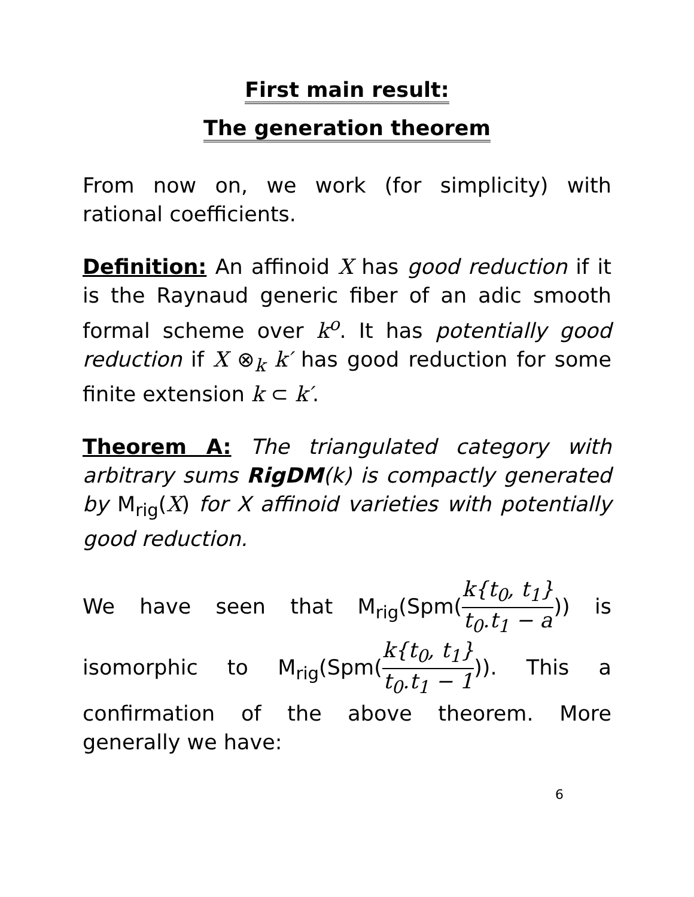First main result:
The generation theorem
From now on, we work (for simplicity) with rational coefficients.
Definition: An affinoid X has good reduction if it is the Raynaud generic fiber of an adic smooth formal scheme over k<sup>o</sup>. It has potentially good reduction if X ⊗<sub>k</sub> k′ has good reduction for some finite extension k ⊂ k′.
Theorem A: The triangulated category with arbitrary sums RigDM(k) is compactly generated by M<sub>rig</sub>(X) for X affinoid varieties with potentially good reduction.
We have seen that M<sub>rig</sub>(Spm(k{t<sub>0</sub>, t<sub>1</sub>} t<sub>0</sub>.t<sub>1</sub> − a)) is isomorphic to M<sub>rig</sub>(Spm(k{t<sub>0</sub>, t<sub>1</sub>} t<sub>0</sub>.t<sub>1</sub> − 1)). This a confirmation of the above theorem. More generally we have:
6